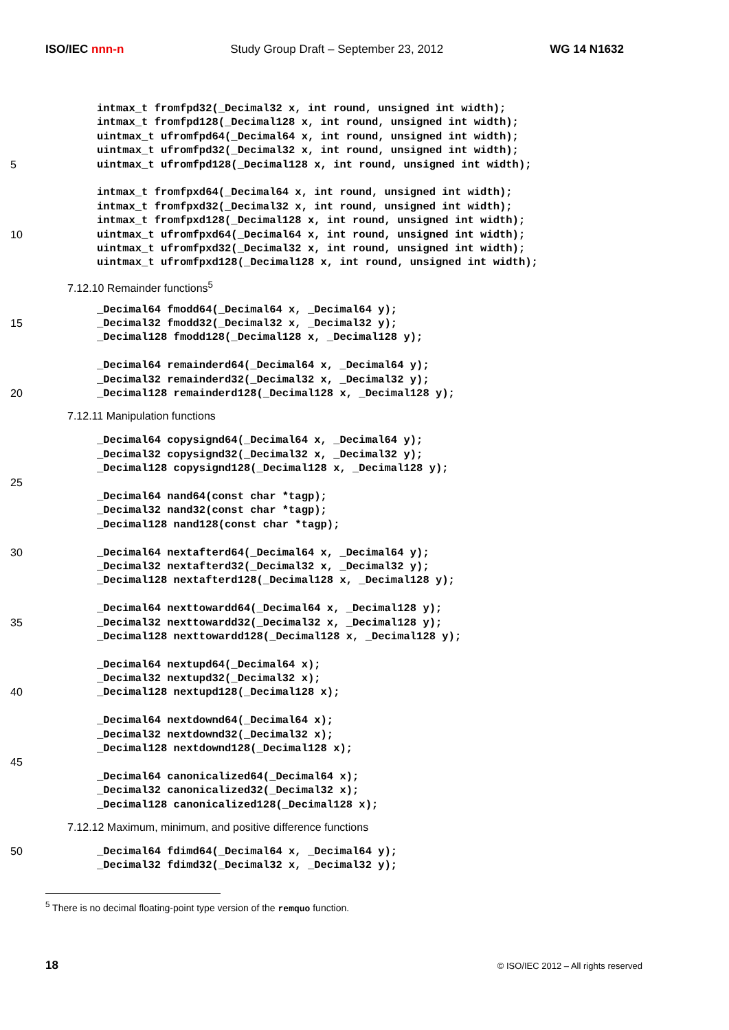ISO/IEC nnn-n Study Group Draft – September 23, 2012 WG 14 N1632
intmax_t fromfpd32(_Decimal32 x, int round, unsigned int width);
intmax_t fromfpd128(_Decimal128 x, int round, unsigned int width);
uintmax_t ufromfpd64(_Decimal64 x, int round, unsigned int width);
uintmax_t ufromfpd32(_Decimal32 x, int round, unsigned int width);
5 uintmax_t ufromfpd128(_Decimal128 x, int round, unsigned int width);
intmax_t fromfpxd64(_Decimal64 x, int round, unsigned int width);
intmax_t fromfpxd32(_Decimal32 x, int round, unsigned int width);
intmax_t fromfpxd128(_Decimal128 x, int round, unsigned int width);
10 uintmax_t ufromfpxd64(_Decimal64 x, int round, unsigned int width);
uintmax_t ufromfpxd32(_Decimal32 x, int round, unsigned int width);
uintmax_t ufromfpxd128(_Decimal128 x, int round, unsigned int width);
7.12.10 Remainder functions<sup>5</sup>
_Decimal64 fmodd64(_Decimal64 x, _Decimal64 y);
15 _Decimal32 fmodd32(_Decimal32 x, _Decimal32 y);
_Decimal128 fmodd128(_Decimal128 x, _Decimal128 y);
_Decimal64 remainderd64(_Decimal64 x, _Decimal64 y);
_Decimal32 remainderd32(_Decimal32 x, _Decimal32 y);
20 _Decimal128 remainderd128(_Decimal128 x, _Decimal128 y);
7.12.11 Manipulation functions
_Decimal64 copysignd64(_Decimal64 x, _Decimal64 y);
_Decimal32 copysignd32(_Decimal32 x, _Decimal32 y);
_Decimal128 copysignd128(_Decimal128 x, _Decimal128 y);
25
_Decimal64 nand64(const char *tagp);
_Decimal32 nand32(const char *tagp);
_Decimal128 nand128(const char *tagp);
30 _Decimal64 nextafterd64(_Decimal64 x, _Decimal64 y);
_Decimal32 nextafterd32(_Decimal32 x, _Decimal32 y);
_Decimal128 nextafterd128(_Decimal128 x, _Decimal128 y);
_Decimal64 nexttowardd64(_Decimal64 x, _Decimal128 y);
35 _Decimal32 nexttowardd32(_Decimal32 x, _Decimal128 y);
_Decimal128 nexttowardd128(_Decimal128 x, _Decimal128 y);
_Decimal64 nextupd64(_Decimal64 x);
_Decimal32 nextupd32(_Decimal32 x);
40 _Decimal128 nextupd128(_Decimal128 x);
_Decimal64 nextdownd64(_Decimal64 x);
_Decimal32 nextdownd32(_Decimal32 x);
_Decimal128 nextdownd128(_Decimal128 x);
45
_Decimal64 canonicalized64(_Decimal64 x);
_Decimal32 canonicalized32(_Decimal32 x);
_Decimal128 canonicalized128(_Decimal128 x);
7.12.12 Maximum, minimum, and positive difference functions
50 _Decimal64 fdimd64(_Decimal64 x, _Decimal64 y);
_Decimal32 fdimd32(_Decimal32 x, _Decimal32 y);
<sup>5</sup> There is no decimal floating-point type version of the remquo function.
18 © ISO/IEC 2012 – All rights reserved